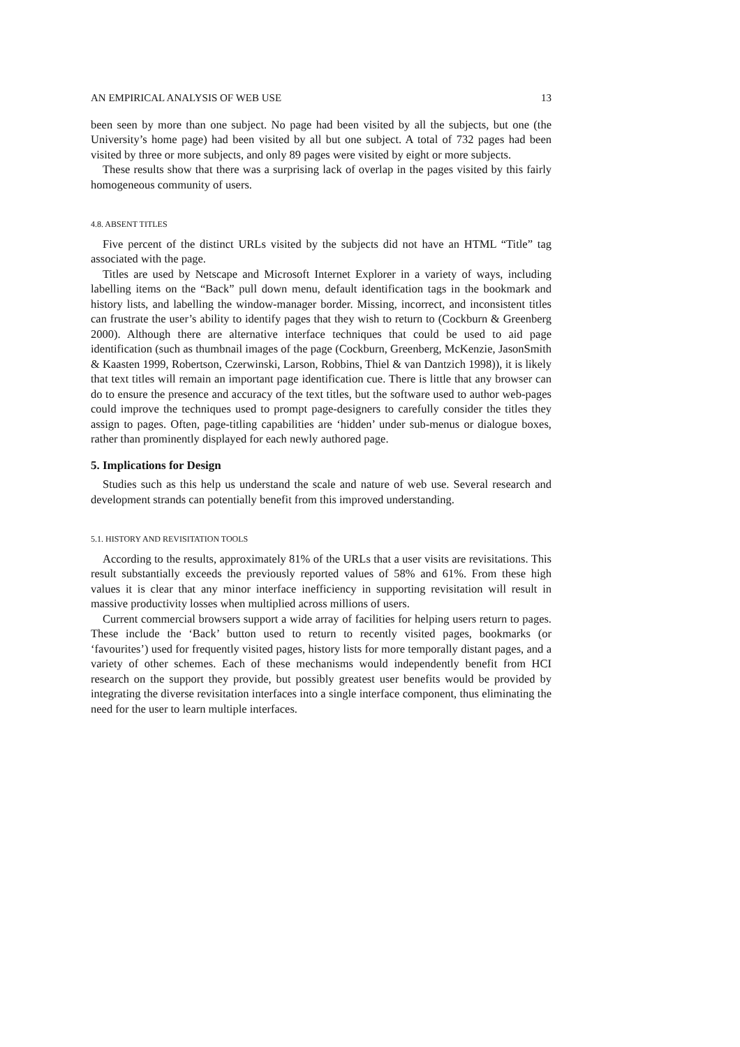AN EMPIRICAL ANALYSIS OF WEB USE 13
been seen by more than one subject. No page had been visited by all the subjects, but one (the University’s home page) had been visited by all but one subject. A total of 732 pages had been visited by three or more subjects, and only 89 pages were visited by eight or more subjects.
These results show that there was a surprising lack of overlap in the pages visited by this fairly homogeneous community of users.
4.8. ABSENT TITLES
Five percent of the distinct URLs visited by the subjects did not have an HTML “Title” tag associated with the page.
Titles are used by Netscape and Microsoft Internet Explorer in a variety of ways, including labelling items on the “Back” pull down menu, default identification tags in the bookmark and history lists, and labelling the window-manager border. Missing, incorrect, and inconsistent titles can frustrate the user’s ability to identify pages that they wish to return to (Cockburn & Greenberg 2000). Although there are alternative interface techniques that could be used to aid page identification (such as thumbnail images of the page (Cockburn, Greenberg, McKenzie, JasonSmith & Kaasten 1999, Robertson, Czerwinski, Larson, Robbins, Thiel & van Dantzich 1998)), it is likely that text titles will remain an important page identification cue. There is little that any browser can do to ensure the presence and accuracy of the text titles, but the software used to author web-pages could improve the techniques used to prompt page-designers to carefully consider the titles they assign to pages. Often, page-titling capabilities are ‘hidden’ under sub-menus or dialogue boxes, rather than prominently displayed for each newly authored page.
5. Implications for Design
Studies such as this help us understand the scale and nature of web use. Several research and development strands can potentially benefit from this improved understanding.
5.1. HISTORY AND REVISITATION TOOLS
According to the results, approximately 81% of the URLs that a user visits are revisitations. This result substantially exceeds the previously reported values of 58% and 61%. From these high values it is clear that any minor interface inefficiency in supporting revisitation will result in massive productivity losses when multiplied across millions of users.
Current commercial browsers support a wide array of facilities for helping users return to pages. These include the ‘Back’ button used to return to recently visited pages, bookmarks (or ‘favourites’) used for frequently visited pages, history lists for more temporally distant pages, and a variety of other schemes. Each of these mechanisms would independently benefit from HCI research on the support they provide, but possibly greatest user benefits would be provided by integrating the diverse revisitation interfaces into a single interface component, thus eliminating the need for the user to learn multiple interfaces.